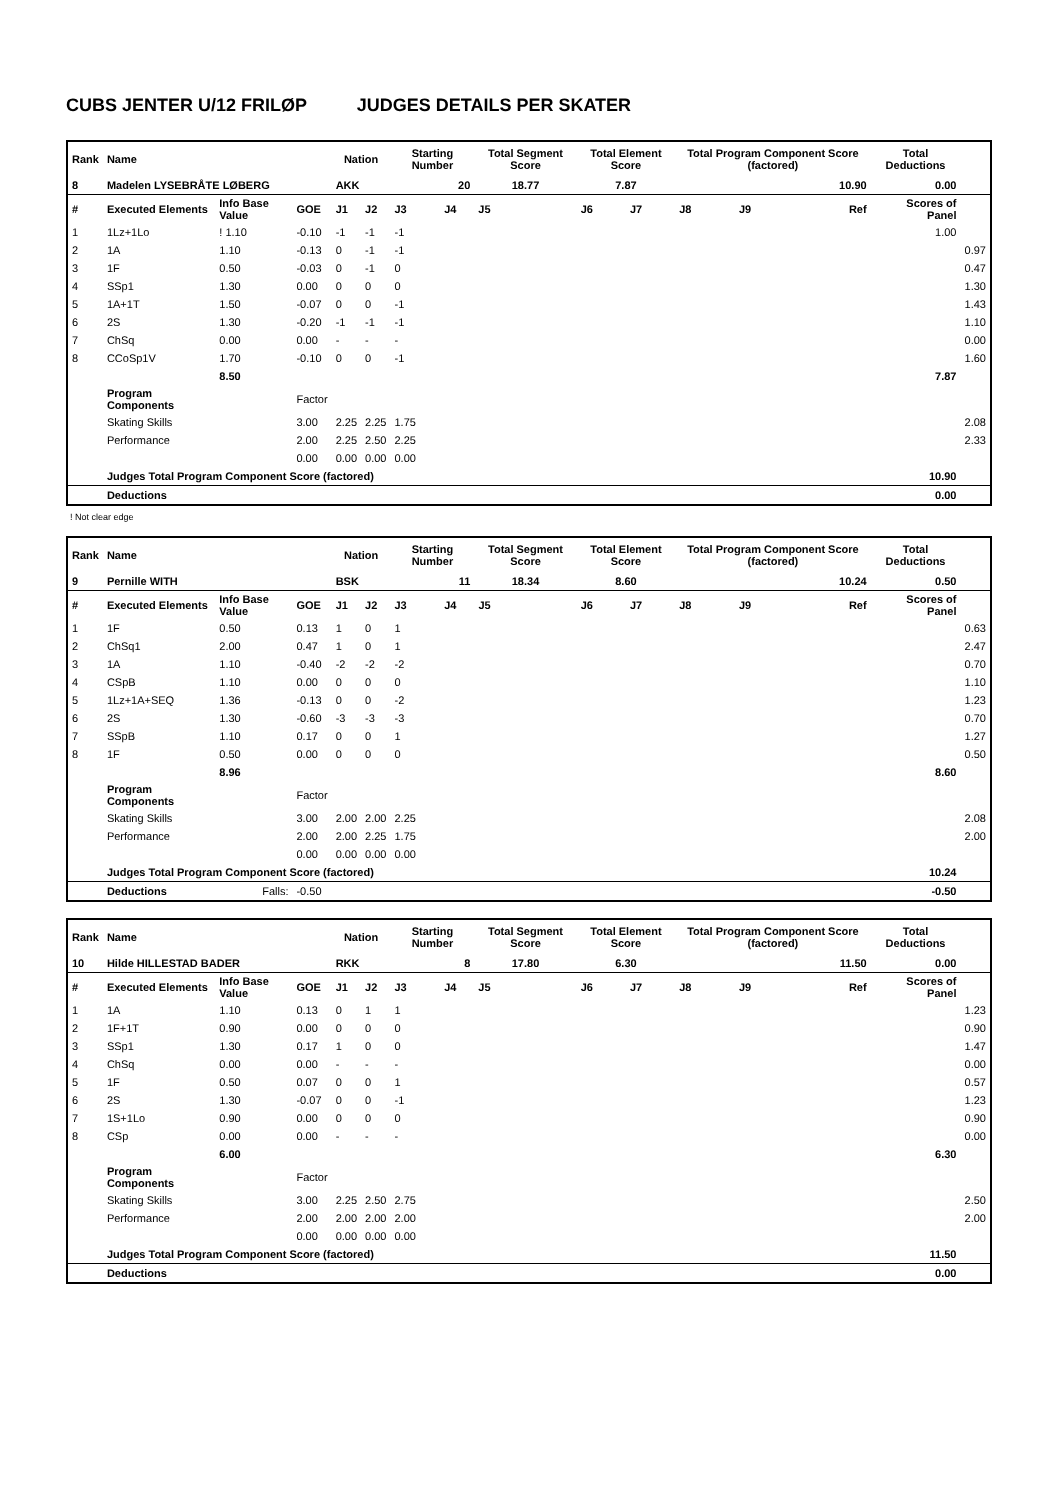CUBS JENTER U/12 FRILØP JUDGES DETAILS PER SKATER
| Rank | Name | | | Nation | | Starting Number | | Total Segment Score | Total Element Score | | Total Program Component Score (factored) | | | Total Deductions | |
| --- | --- | --- | --- | --- | --- | --- | --- | --- | --- | --- | --- | --- | --- | --- | --- |
| 8 | Madelen LYSEBRÅTE LØBERG | | | AKK | | 20 | | 18.77 | 7.87 | | 10.90 | | | 0.00 | |
| # | Executed Elements | Info Base Value | GOE | J1 | J2 | J3 | J4 | J5 | J6 | J7 | J8 | J9 | Ref | Scores of Panel | |
| 1 | 1Lz+1Lo | ! 1.10 | -0.10 | -1 | -1 | -1 | | | | | | | | 1.00 | |
| 2 | 1A | 1.10 | -0.13 | 0 | -1 | -1 | | | | | | | | | 0.97 |
| 3 | 1F | 0.50 | -0.03 | 0 | -1 | 0 | | | | | | | | | 0.47 |
| 4 | SSp1 | 1.30 | 0.00 | 0 | 0 | 0 | | | | | | | | | 1.30 |
| 5 | 1A+1T | 1.50 | -0.07 | 0 | 0 | -1 | | | | | | | | | 1.43 |
| 6 | 2S | 1.30 | -0.20 | -1 | -1 | -1 | | | | | | | | | 1.10 |
| 7 | ChSq | 0.00 | 0.00 | - | - | - | | | | | | | | | 0.00 |
| 8 | CCoSp1V | 1.70 | -0.10 | 0 | 0 | -1 | | | | | | | | | 1.60 |
| | | 8.50 | | | | | | | | | | | | 7.87 | |
| | Program Components | | Factor | | | | | | | | | | | | |
| | Skating Skills | | 3.00 | 2.25 | 2.25 | 1.75 | | | | | | | | | 2.08 |
| | Performance | | 2.00 | 2.25 | 2.50 | 2.25 | | | | | | | | | 2.33 |
| | | | 0.00 | 0.00 | 0.00 | 0.00 | | | | | | | | | |
| | Judges Total Program Component Score (factored) | | | | | | | | | | | | | 10.90 | |
| | Deductions | | | | | | | | | | | | | 0.00 | |
! Not clear edge
| Rank | Name | | | Nation | | Starting Number | | Total Segment Score | Total Element Score | | Total Program Component Score (factored) | | | Total Deductions | |
| --- | --- | --- | --- | --- | --- | --- | --- | --- | --- | --- | --- | --- | --- | --- | --- |
| 9 | Pernille WITH | | | BSK | | 11 | | 18.34 | 8.60 | | 10.24 | | | 0.50 | |
| # | Executed Elements | Info Base Value | GOE | J1 | J2 | J3 | J4 | J5 | J6 | J7 | J8 | J9 | Ref | Scores of Panel | |
| 1 | 1F | 0.50 | 0.13 | 1 | 0 | 1 | | | | | | | | | 0.63 |
| 2 | ChSq1 | 2.00 | 0.47 | 1 | 0 | 1 | | | | | | | | | 2.47 |
| 3 | 1A | 1.10 | -0.40 | -2 | -2 | -2 | | | | | | | | | 0.70 |
| 4 | CSpB | 1.10 | 0.00 | 0 | 0 | 0 | | | | | | | | | 1.10 |
| 5 | 1Lz+1A+SEQ | 1.36 | -0.13 | 0 | 0 | -2 | | | | | | | | | 1.23 |
| 6 | 2S | 1.30 | -0.60 | -3 | -3 | -3 | | | | | | | | | 0.70 |
| 7 | SSpB | 1.10 | 0.17 | 0 | 0 | 1 | | | | | | | | | 1.27 |
| 8 | 1F | 0.50 | 0.00 | 0 | 0 | 0 | | | | | | | | | 0.50 |
| | | 8.96 | | | | | | | | | | | | 8.60 | |
| | Program Components | | Factor | | | | | | | | | | | | |
| | Skating Skills | | 3.00 | 2.00 | 2.00 | 2.25 | | | | | | | | | 2.08 |
| | Performance | | 2.00 | 2.00 | 2.25 | 1.75 | | | | | | | | | 2.00 |
| | | | 0.00 | 0.00 | 0.00 | 0.00 | | | | | | | | | |
| | Judges Total Program Component Score (factored) | | | | | | | | | | | | | 10.24 | |
| | Deductions | Falls: | -0.50 | | | | | | | | | | | -0.50 | |
| Rank | Name | | | Nation | | Starting Number | | Total Segment Score | Total Element Score | | Total Program Component Score (factored) | | | Total Deductions | |
| --- | --- | --- | --- | --- | --- | --- | --- | --- | --- | --- | --- | --- | --- | --- | --- |
| 10 | Hilde HILLESTAD BADER | | | RKK | | 8 | | 17.80 | 6.30 | | 11.50 | | | 0.00 | |
| # | Executed Elements | Info Base Value | GOE | J1 | J2 | J3 | J4 | J5 | J6 | J7 | J8 | J9 | Ref | Scores of Panel | |
| 1 | 1A | 1.10 | 0.13 | 0 | 1 | 1 | | | | | | | | | 1.23 |
| 2 | 1F+1T | 0.90 | 0.00 | 0 | 0 | 0 | | | | | | | | | 0.90 |
| 3 | SSp1 | 1.30 | 0.17 | 1 | 0 | 0 | | | | | | | | | 1.47 |
| 4 | ChSq | 0.00 | 0.00 | - | - | - | | | | | | | | | 0.00 |
| 5 | 1F | 0.50 | 0.07 | 0 | 0 | 1 | | | | | | | | | 0.57 |
| 6 | 2S | 1.30 | -0.07 | 0 | 0 | -1 | | | | | | | | | 1.23 |
| 7 | 1S+1Lo | 0.90 | 0.00 | 0 | 0 | 0 | | | | | | | | | 0.90 |
| 8 | CSp | 0.00 | 0.00 | - | - | - | | | | | | | | | 0.00 |
| | | 6.00 | | | | | | | | | | | | 6.30 | |
| | Program Components | | Factor | | | | | | | | | | | | |
| | Skating Skills | | 3.00 | 2.25 | 2.50 | 2.75 | | | | | | | | | 2.50 |
| | Performance | | 2.00 | 2.00 | 2.00 | 2.00 | | | | | | | | | 2.00 |
| | | | 0.00 | 0.00 | 0.00 | 0.00 | | | | | | | | | |
| | Judges Total Program Component Score (factored) | | | | | | | | | | | | | 11.50 | |
| | Deductions | | | | | | | | | | | | | 0.00 | |